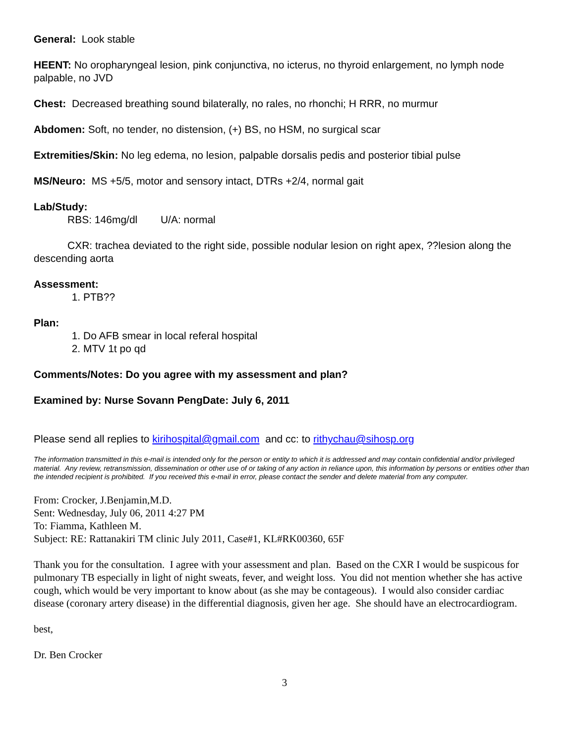General: Look stable
HEENT: No oropharyngeal lesion, pink conjunctiva, no icterus, no thyroid enlargement, no lymph node palpable, no JVD
Chest: Decreased breathing sound bilaterally, no rales, no rhonchi; H RRR, no murmur
Abdomen: Soft, no tender, no distension, (+) BS, no HSM, no surgical scar
Extremities/Skin: No leg edema, no lesion, palpable dorsalis pedis and posterior tibial pulse
MS/Neuro: MS +5/5, motor and sensory intact, DTRs +2/4, normal gait
Lab/Study:
RBS: 146mg/dl U/A: normal
CXR: trachea deviated to the right side, possible nodular lesion on right apex, ??lesion along the descending aorta
Assessment:
1. PTB??
Plan:
1. Do AFB smear in local referal hospital
2. MTV 1t po qd
Comments/Notes: Do you agree with my assessment and plan?
Examined by: Nurse Sovann Peng Date: July 6, 2011
Please send all replies to kirihospital@gmail.com and cc: to rithychau@sihosp.org
The information transmitted in this e-mail is intended only for the person or entity to which it is addressed and may contain confidential and/or privileged material. Any review, retransmission, dissemination or other use of or taking of any action in reliance upon, this information by persons or entities other than the intended recipient is prohibited. If you received this e-mail in error, please contact the sender and delete material from any computer.
From: Crocker, J.Benjamin,M.D.
Sent: Wednesday, July 06, 2011 4:27 PM
To: Fiamma, Kathleen M.
Subject: RE: Rattanakiri TM clinic July 2011, Case#1, KL#RK00360, 65F
Thank you for the consultation. I agree with your assessment and plan. Based on the CXR I would be suspicous for pulmonary TB especially in light of night sweats, fever, and weight loss. You did not mention whether she has active cough, which would be very important to know about (as she may be contageous). I would also consider cardiac disease (coronary artery disease) in the differential diagnosis, given her age. She should have an electrocardiogram.
best,
Dr. Ben Crocker
3